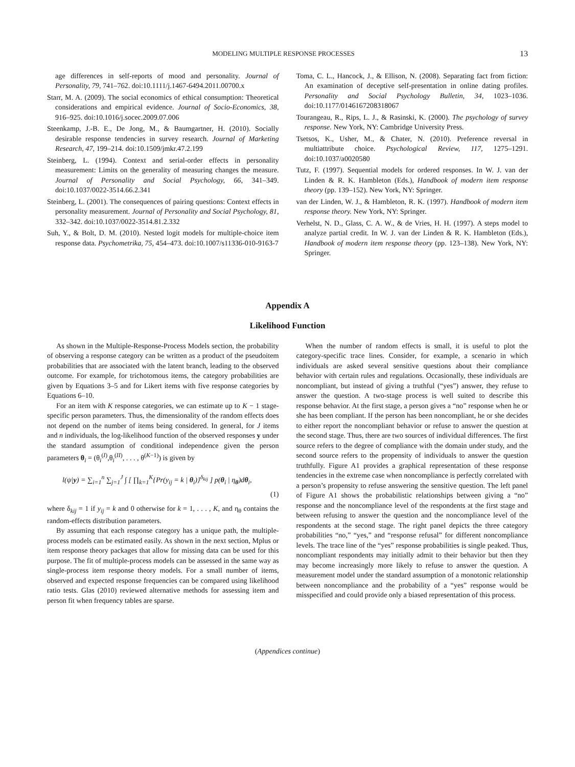MODELING MULTIPLE RESPONSE PROCESSES 13
age differences in self-reports of mood and personality. Journal of Personality, 79, 741–762. doi:10.1111/j.1467-6494.2011.00700.x
Starr, M. A. (2009). The social economics of ethical consumption: Theoretical considerations and empirical evidence. Journal of Socio-Economics, 38, 916–925. doi:10.1016/j.socec.2009.07.006
Steenkamp, J.-B. E., De Jong, M., & Baumgartner, H. (2010). Socially desirable response tendencies in survey research. Journal of Marketing Research, 47, 199–214. doi:10.1509/jmkr.47.2.199
Steinberg, L. (1994). Context and serial-order effects in personality measurement: Limits on the generality of measuring changes the measure. Journal of Personality and Social Psychology, 66, 341–349. doi:10.1037/0022-3514.66.2.341
Steinberg, L. (2001). The consequences of pairing questions: Context effects in personality measurement. Journal of Personality and Social Psychology, 81, 332–342. doi:10.1037/0022-3514.81.2.332
Suh, Y., & Bolt, D. M. (2010). Nested logit models for multiple-choice item response data. Psychometrika, 75, 454–473. doi:10.1007/s11336-010-9163-7
Toma, C. L., Hancock, J., & Ellison, N. (2008). Separating fact from fiction: An examination of deceptive self-presentation in online dating profiles. Personality and Social Psychology Bulletin, 34, 1023–1036. doi:10.1177/0146167208318067
Tourangeau, R., Rips, L. J., & Rasinski, K. (2000). The psychology of survey response. New York, NY: Cambridge University Press.
Tsetsos, K., Usher, M., & Chater, N. (2010). Preference reversal in multiattribute choice. Psychological Review, 117, 1275–1291. doi:10.1037/a0020580
Tutz, F. (1997). Sequential models for ordered responses. In W. J. van der Linden & R. K. Hambleton (Eds.), Handbook of modern item response theory (pp. 139–152). New York, NY: Springer.
van der Linden, W. J., & Hambleton, R. K. (1997). Handbook of modern item response theory. New York, NY: Springer.
Verhelst, N. D., Glass, C. A. W., & de Vries, H. H. (1997). A steps model to analyze partial credit. In W. J. van der Linden & R. K. Hambleton (Eds.), Handbook of modern item response theory (pp. 123–138). New York, NY: Springer.
Appendix A
Likelihood Function
As shown in the Multiple-Response-Process Models section, the probability of observing a response category can be written as a product of the pseudoitem probabilities that are associated with the latent branch, leading to the observed outcome. For example, for trichotomous items, the category probabilities are given by Equations 3–5 and for Likert items with five response categories by Equations 6–10.
For an item with K response categories, we can estimate up to K − 1 stage-specific person parameters. Thus, the dimensionality of the random effects does not depend on the number of items being considered. In general, for J items and n individuals, the log-likelihood function of the observed responses y under the standard assumption of conditional independence given the person parameters θ<sub>i</sub> = (θ<sub>i</sub><sup>(I)</sup>,θ<sub>i</sub><sup>(II)</sup>, . . . , θ<sup>(K−1)</sup>) is given by
l(ψ|y) = ∑<sub>i=1</sub><sup>n</sup> ∑<sub>j=1</sub><sup>J</sup> ∫ [ ∏<sub>k=1</sub><sup>K</sup>{Pr(y<sub>ij</sub> = k | θ<sub>i</sub>)}<sup>δ<sub>kij</sub></sup> ] p(θ<sub>i</sub> | η<sub>θ</sub>)dθ<sub>i</sub>,
(1)
where δ<sub>kij</sub> = 1 if y<sub>ij</sub> = k and 0 otherwise for k = 1, . . . , K, and η<sub>θ</sub> contains the random-effects distribution parameters.
By assuming that each response category has a unique path, the multiple-process models can be estimated easily. As shown in the next section, Mplus or item response theory packages that allow for missing data can be used for this purpose. The fit of multiple-process models can be assessed in the same way as single-process item response theory models. For a small number of items, observed and expected response frequencies can be compared using likelihood ratio tests. Glas (2010) reviewed alternative methods for assessing item and person fit when frequency tables are sparse.
When the number of random effects is small, it is useful to plot the category-specific trace lines. Consider, for example, a scenario in which individuals are asked several sensitive questions about their compliance behavior with certain rules and regulations. Occasionally, these individuals are noncompliant, but instead of giving a truthful (“yes”) answer, they refuse to answer the question. A two-stage process is well suited to describe this response behavior. At the first stage, a person gives a “no” response when he or she has been compliant. If the person has been noncompliant, he or she decides to either report the noncompliant behavior or refuse to answer the question at the second stage. Thus, there are two sources of individual differences. The first source refers to the degree of compliance with the domain under study, and the second source refers to the propensity of individuals to answer the question truthfully. Figure A1 provides a graphical representation of these response tendencies in the extreme case when noncompliance is perfectly correlated with a person’s propensity to refuse answering the sensitive question. The left panel of Figure A1 shows the probabilistic relationships between giving a “no” response and the noncompliance level of the respondents at the first stage and between refusing to answer the question and the noncompliance level of the respondents at the second stage. The right panel depicts the three category probabilities “no,” “yes,” and “response refusal” for different noncompliance levels. The trace line of the “yes” response probabilities is single peaked. Thus, noncompliant respondents may initially admit to their behavior but then they may become increasingly more likely to refuse to answer the question. A measurement model under the standard assumption of a monotonic relationship between noncompliance and the probability of a “yes” response would be misspecified and could provide only a biased representation of this process.
(Appendices continue)